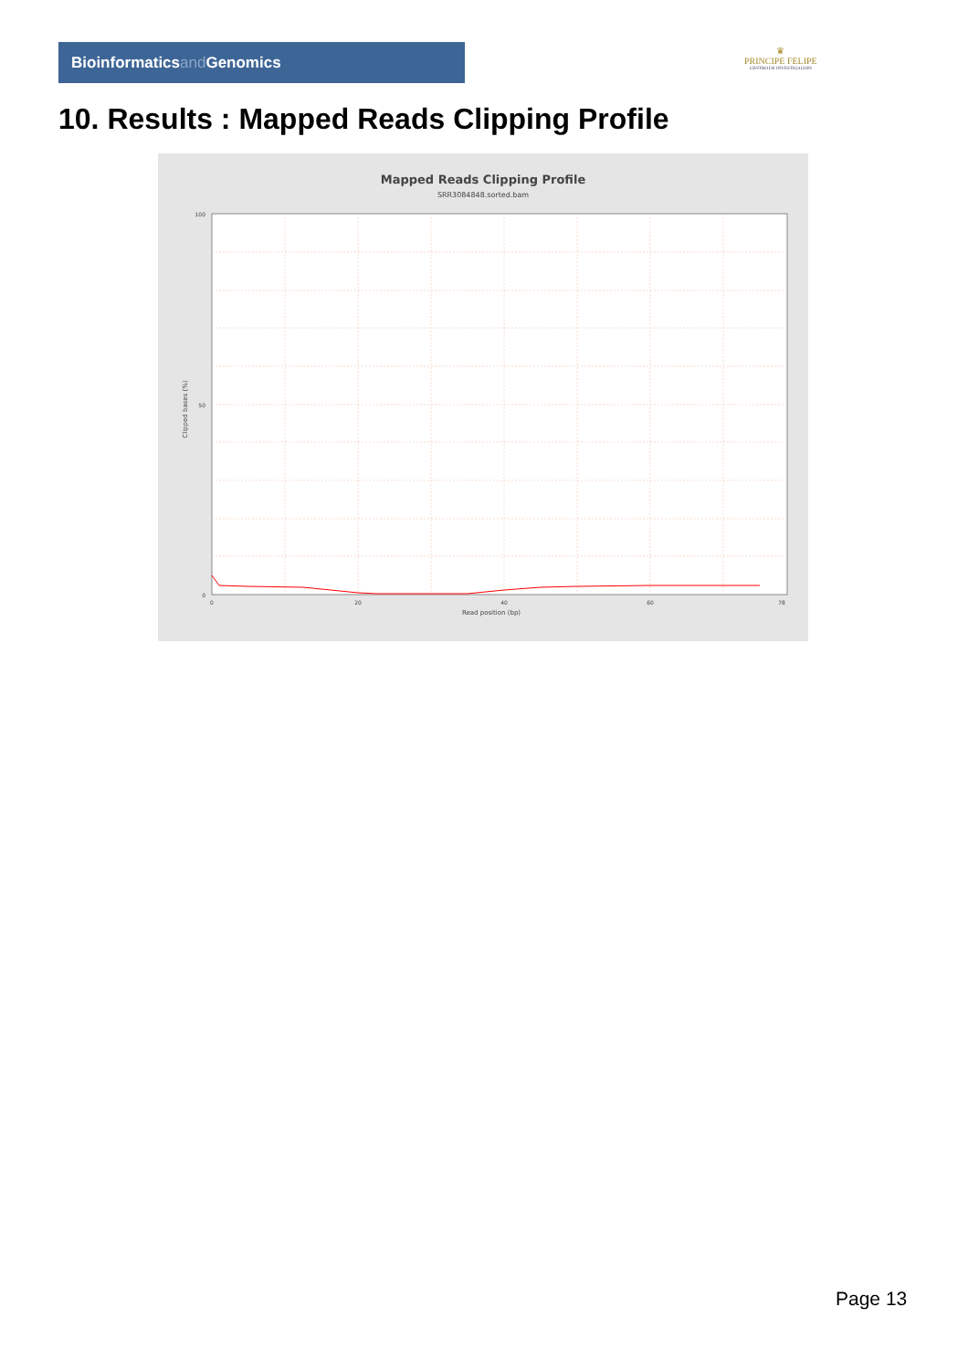Bioinformaticsand Genomics
♛
PRINCIPE FELIPE
CENTRO DE INVESTIGACION
10. Results : Mapped Reads Clipping Profile
Mapped Reads Clipping Profile
SRR3084848.sorted.bam
100
50
0
0
20
40
60
78
Read position (bp)
Clipped bases (%)
Page 13